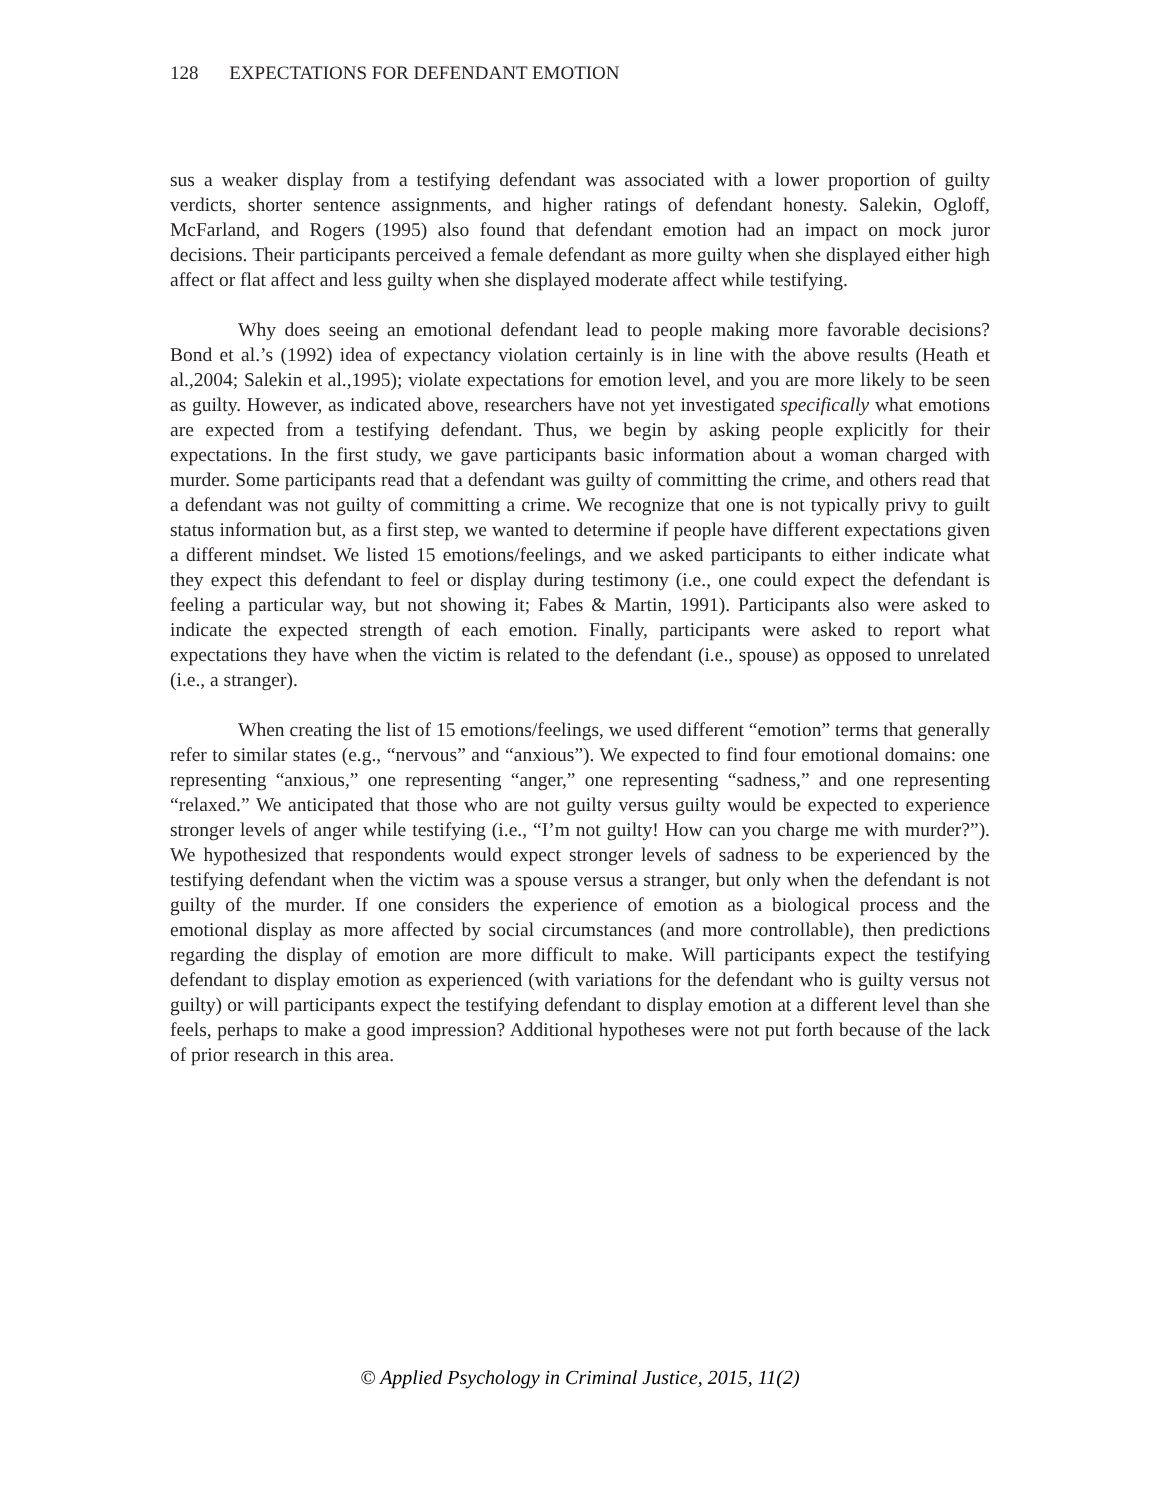128 EXPECTATIONS FOR DEFENDANT EMOTION
sus a weaker display from a testifying defendant was associated with a lower proportion of guilty verdicts, shorter sentence assignments, and higher ratings of defendant honesty. Salekin, Ogloff, McFarland, and Rogers (1995) also found that defendant emotion had an impact on mock juror decisions. Their participants perceived a female defendant as more guilty when she displayed either high affect or flat affect and less guilty when she displayed moderate affect while testifying.
Why does seeing an emotional defendant lead to people making more favorable decisions? Bond et al.’s (1992) idea of expectancy violation certainly is in line with the above results (Heath et al.,2004; Salekin et al.,1995); violate expectations for emotion level, and you are more likely to be seen as guilty. However, as indicated above, researchers have not yet investigated specifically what emotions are expected from a testifying defendant. Thus, we begin by asking people explicitly for their expectations. In the first study, we gave participants basic information about a woman charged with murder. Some participants read that a defendant was guilty of committing the crime, and others read that a defendant was not guilty of committing a crime. We recognize that one is not typically privy to guilt status information but, as a first step, we wanted to determine if people have different expectations given a different mindset. We listed 15 emotions/feelings, and we asked participants to either indicate what they expect this defendant to feel or display during testimony (i.e., one could expect the defendant is feeling a particular way, but not showing it; Fabes & Martin, 1991). Participants also were asked to indicate the expected strength of each emotion. Finally, participants were asked to report what expectations they have when the victim is related to the defendant (i.e., spouse) as opposed to unrelated (i.e., a stranger).
When creating the list of 15 emotions/feelings, we used different “emotion” terms that generally refer to similar states (e.g., “nervous” and “anxious”). We expected to find four emotional domains: one representing “anxious,” one representing “anger,” one representing “sadness,” and one representing “relaxed.” We anticipated that those who are not guilty versus guilty would be expected to experience stronger levels of anger while testifying (i.e., “I’m not guilty! How can you charge me with murder?”). We hypothesized that respondents would expect stronger levels of sadness to be experienced by the testifying defendant when the victim was a spouse versus a stranger, but only when the defendant is not guilty of the murder. If one considers the experience of emotion as a biological process and the emotional display as more affected by social circumstances (and more controllable), then predictions regarding the display of emotion are more difficult to make. Will participants expect the testifying defendant to display emotion as experienced (with variations for the defendant who is guilty versus not guilty) or will participants expect the testifying defendant to display emotion at a different level than she feels, perhaps to make a good impression? Additional hypotheses were not put forth because of the lack of prior research in this area.
© Applied Psychology in Criminal Justice, 2015, 11(2)